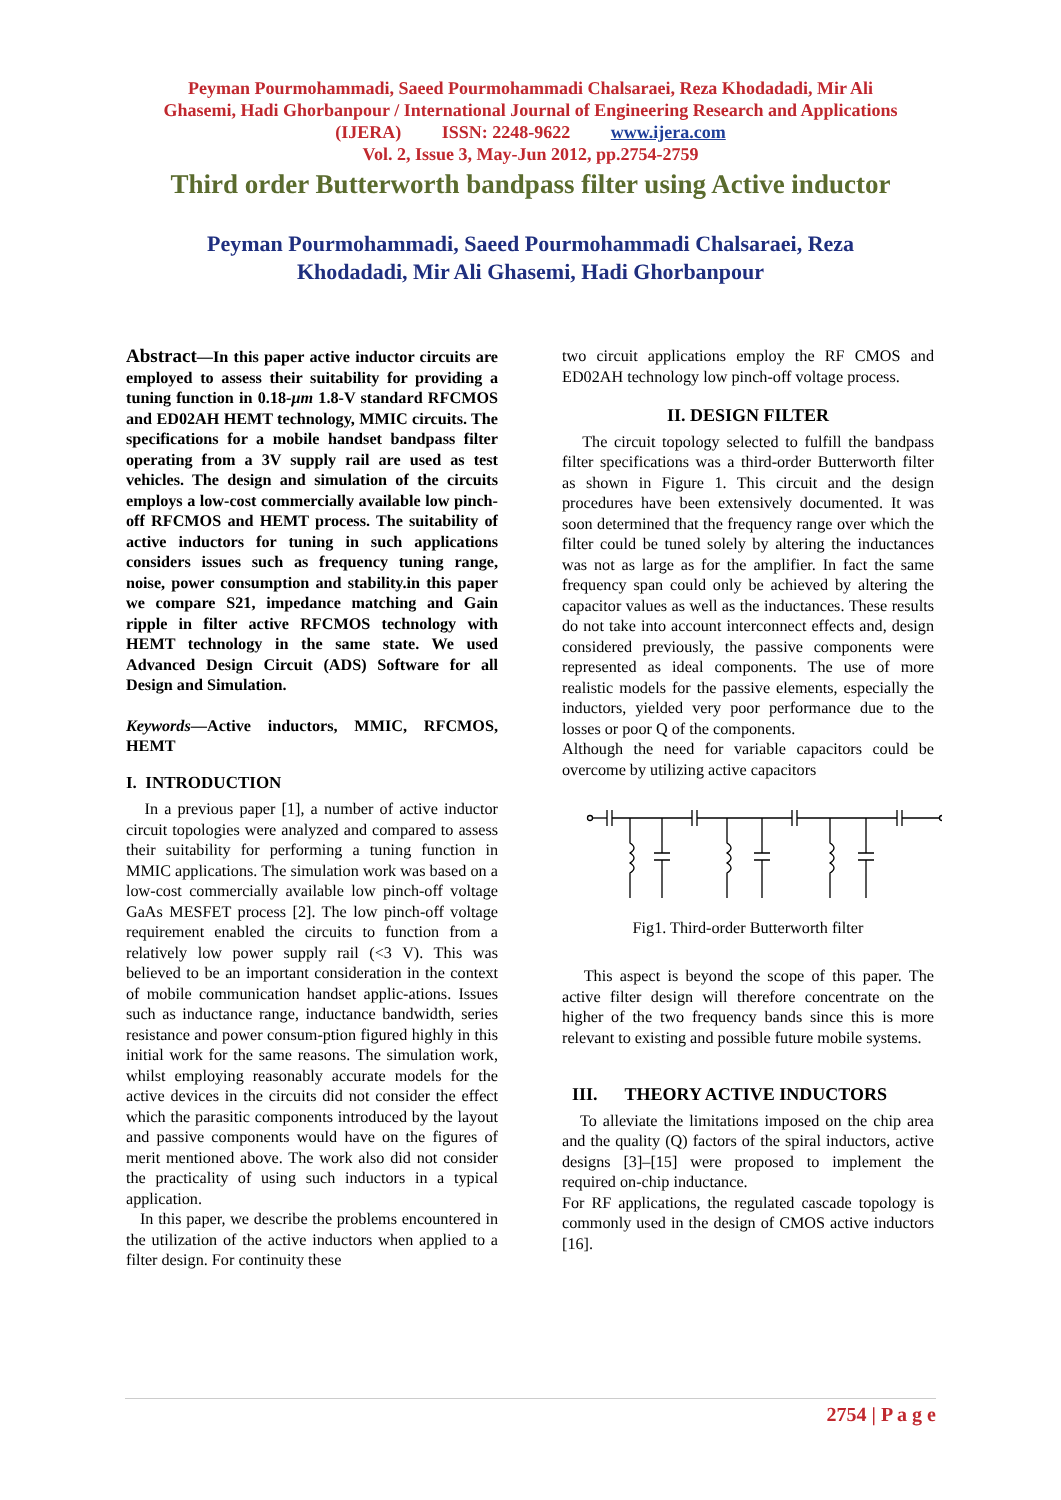Peyman Pourmohammadi, Saeed Pourmohammadi Chalsaraei, Reza Khodadadi, Mir Ali
Ghasemi, Hadi Ghorbanpour / International Journal of Engineering Research and Applications
(IJERA) ISSN: 2248-9622 www.ijera.com
Vol. 2, Issue 3, May-Jun 2012, pp.2754-2759
Third order Butterworth bandpass filter using Active inductor
Peyman Pourmohammadi, Saeed Pourmohammadi Chalsaraei, Reza
Khodadadi, Mir Ali Ghasemi, Hadi Ghorbanpour
Abstract—In this paper active inductor circuits are employed to assess their suitability for providing a tuning function in 0.18-μm 1.8-V standard RFCMOS and ED02AH HEMT technology, MMIC circuits. The specifications for a mobile handset bandpass filter operating from a 3V supply rail are used as test vehicles. The design and simulation of the circuits employs a low-cost commercially available low pinch-off RFCMOS and HEMT process. The suitability of active inductors for tuning in such applications considers issues such as frequency tuning range, noise, power consumption and stability.in this paper we compare S21, impedance matching and Gain ripple in filter active RFCMOS technology with HEMT technology in the same state. We used Advanced Design Circuit (ADS) Software for all Design and Simulation.
Keywords—Active inductors, MMIC, RFCMOS, HEMT
I. INTRODUCTION
In a previous paper [1], a number of active inductor circuit topologies were analyzed and compared to assess their suitability for performing a tuning function in MMIC applications. The simulation work was based on a low-cost commercially available low pinch-off voltage GaAs MESFET process [2]. The low pinch-off voltage requirement enabled the circuits to function from a relatively low power supply rail (<3 V). This was believed to be an important consideration in the context of mobile communication handset applic-ations. Issues such as inductance range, inductance bandwidth, series resistance and power consum-ption figured highly in this initial work for the same reasons. The simulation work, whilst employing reasonably accurate models for the active devices in the circuits did not consider the effect which the parasitic components introduced by the layout and passive components would have on the figures of merit mentioned above. The work also did not consider the practicality of using such inductors in a typical application.
In this paper, we describe the problems encountered in the utilization of the active inductors when applied to a filter design. For continuity these
two circuit applications employ the RF CMOS and ED02AH technology low pinch-off voltage process.
II. DESIGN FILTER
The circuit topology selected to fulfill the bandpass filter specifications was a third-order Butterworth filter as shown in Figure 1. This circuit and the design procedures have been extensively documented. It was soon determined that the frequency range over which the filter could be tuned solely by altering the inductances was not as large as for the amplifier. In fact the same frequency span could only be achieved by altering the capacitor values as well as the inductances. These results do not take into account interconnect effects and, design considered previously, the passive components were represented as ideal components. The use of more realistic models for the passive elements, especially the inductors, yielded very poor performance due to the losses or poor Q of the components.
Although the need for variable capacitors could be overcome by utilizing active capacitors
Fig1. Third-order Butterworth filter
This aspect is beyond the scope of this paper. The active filter design will therefore concentrate on the higher of the two frequency bands since this is more relevant to existing and possible future mobile systems.
III. THEORY ACTIVE INDUCTORS
To alleviate the limitations imposed on the chip area and the quality (Q) factors of the spiral inductors, active designs [3]–[15] were proposed to implement the required on-chip inductance.
For RF applications, the regulated cascade topology is commonly used in the design of CMOS active inductors [16].
2754 | P a g e